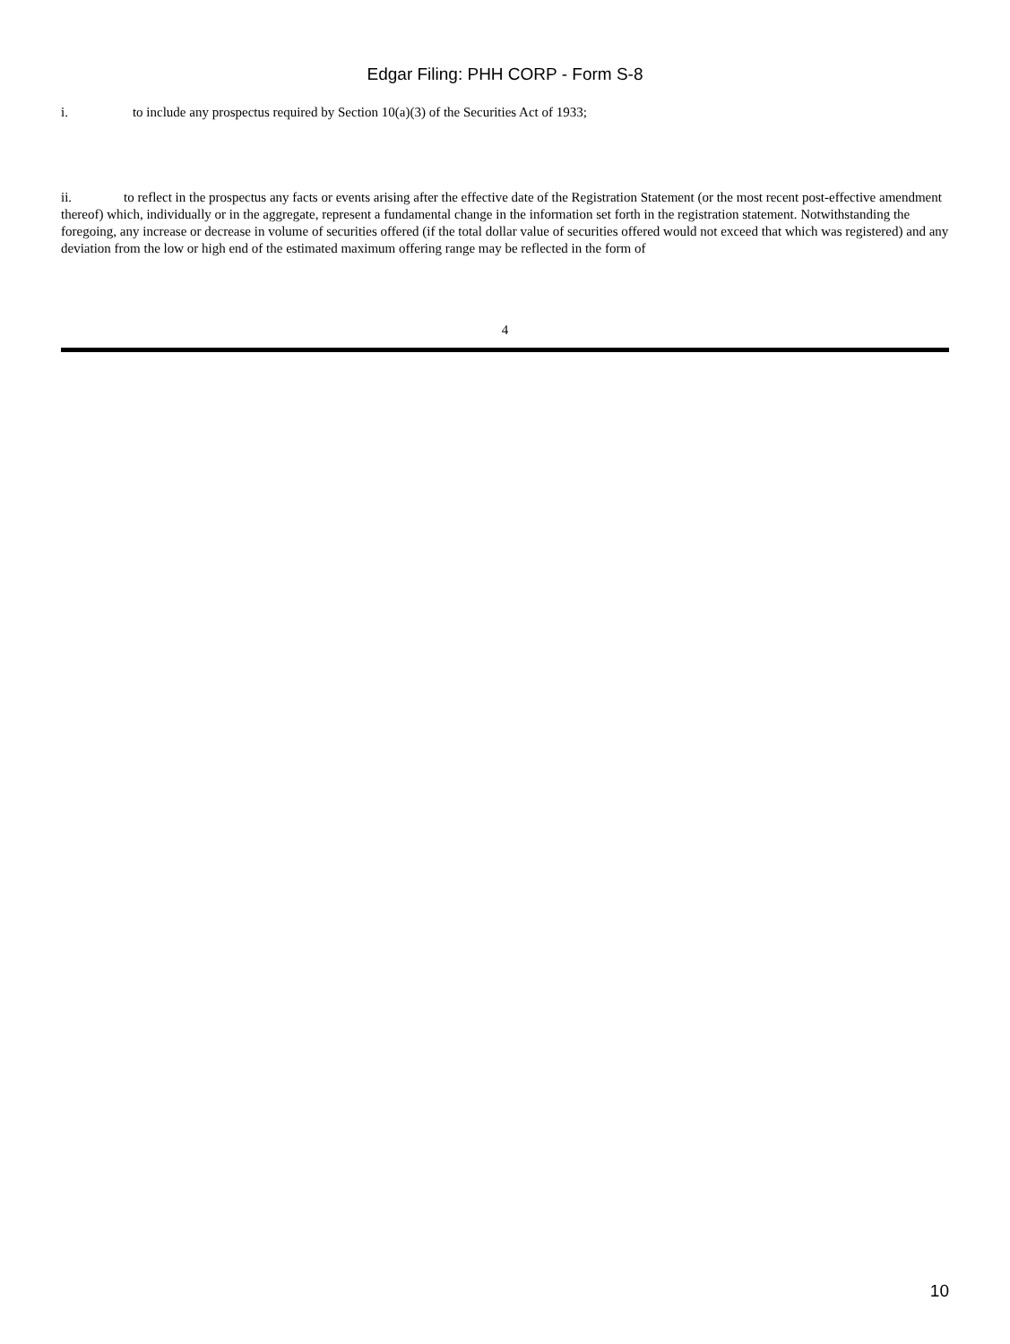Edgar Filing: PHH CORP - Form S-8
i. to include any prospectus required by Section 10(a)(3) of the Securities Act of 1933;
ii. to reflect in the prospectus any facts or events arising after the effective date of the Registration Statement (or the most recent post-effective amendment thereof) which, individually or in the aggregate, represent a fundamental change in the information set forth in the registration statement. Notwithstanding the foregoing, any increase or decrease in volume of securities offered (if the total dollar value of securities offered would not exceed that which was registered) and any deviation from the low or high end of the estimated maximum offering range may be reflected in the form of
4
10